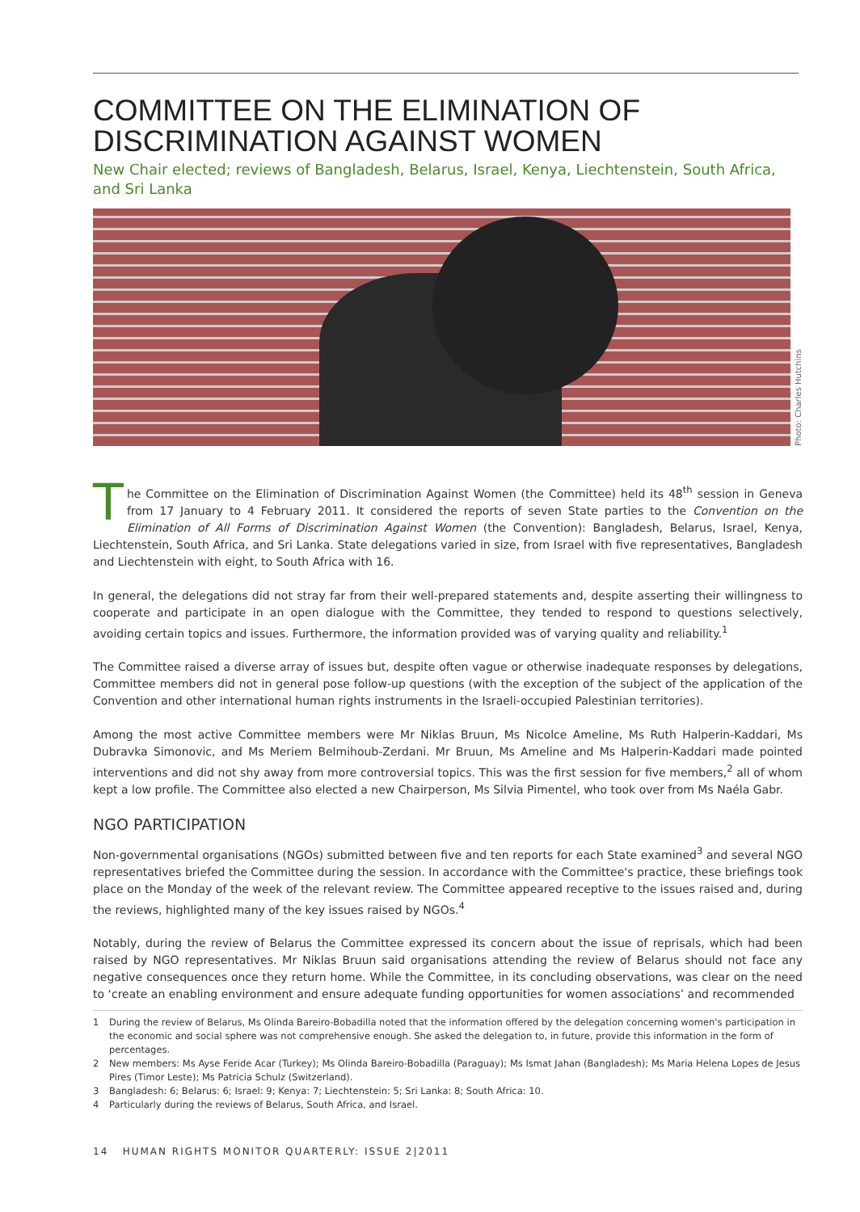COMMITTEE ON THE ELIMINATION OF DISCRIMINATION AGAINST WOMEN
New Chair elected; reviews of Bangladesh, Belarus, Israel, Kenya, Liechtenstein, South Africa, and Sri Lanka
Photo: Charles Hutchins
The Committee on the Elimination of Discrimination Against Women (the Committee) held its 48<sup>th</sup> session in Geneva from 17 January to 4 February 2011. It considered the reports of seven State parties to the Convention on the Elimination of All Forms of Discrimination Against Women (the Convention): Bangladesh, Belarus, Israel, Kenya, Liechtenstein, South Africa, and Sri Lanka. State delegations varied in size, from Israel with five representatives, Bangladesh and Liechtenstein with eight, to South Africa with 16.
In general, the delegations did not stray far from their well-prepared statements and, despite asserting their willingness to cooperate and participate in an open dialogue with the Committee, they tended to respond to questions selectively, avoiding certain topics and issues. Furthermore, the information provided was of varying quality and reliability.<sup>1</sup>
The Committee raised a diverse array of issues but, despite often vague or otherwise inadequate responses by delegations, Committee members did not in general pose follow-up questions (with the exception of the subject of the application of the Convention and other international human rights instruments in the Israeli-occupied Palestinian territories).
Among the most active Committee members were Mr Niklas Bruun, Ms Nicolce Ameline, Ms Ruth Halperin-Kaddari, Ms Dubravka Simonovic, and Ms Meriem Belmihoub-Zerdani. Mr Bruun, Ms Ameline and Ms Halperin-Kaddari made pointed interventions and did not shy away from more controversial topics. This was the first session for five members,<sup>2</sup> all of whom kept a low profile. The Committee also elected a new Chairperson, Ms Silvia Pimentel, who took over from Ms Naéla Gabr.
NGO PARTICIPATION
Non-governmental organisations (NGOs) submitted between five and ten reports for each State examined<sup>3</sup> and several NGO representatives briefed the Committee during the session. In accordance with the Committee's practice, these briefings took place on the Monday of the week of the relevant review. The Committee appeared receptive to the issues raised and, during the reviews, highlighted many of the key issues raised by NGOs.<sup>4</sup>
Notably, during the review of Belarus the Committee expressed its concern about the issue of reprisals, which had been raised by NGO representatives. Mr Niklas Bruun said organisations attending the review of Belarus should not face any negative consequences once they return home. While the Committee, in its concluding observations, was clear on the need to ‘create an enabling environment and ensure adequate funding opportunities for women associations’ and recommended
1 During the review of Belarus, Ms Olinda Bareiro-Bobadilla noted that the information offered by the delegation concerning women's participation in the economic and social sphere was not comprehensive enough. She asked the delegation to, in future, provide this information in the form of percentages.
2 New members: Ms Ayse Feride Acar (Turkey); Ms Olinda Bareiro-Bobadilla (Paraguay); Ms Ismat Jahan (Bangladesh); Ms Maria Helena Lopes de Jesus Pires (Timor Leste); Ms Patricia Schulz (Switzerland).
3 Bangladesh: 6; Belarus: 6; Israel: 9; Kenya: 7; Liechtenstein: 5; Sri Lanka: 8; South Africa: 10.
4 Particularly during the reviews of Belarus, South Africa, and Israel.
14 HUMAN RIGHTS MONITOR QUARTERLY: ISSUE 2|2011